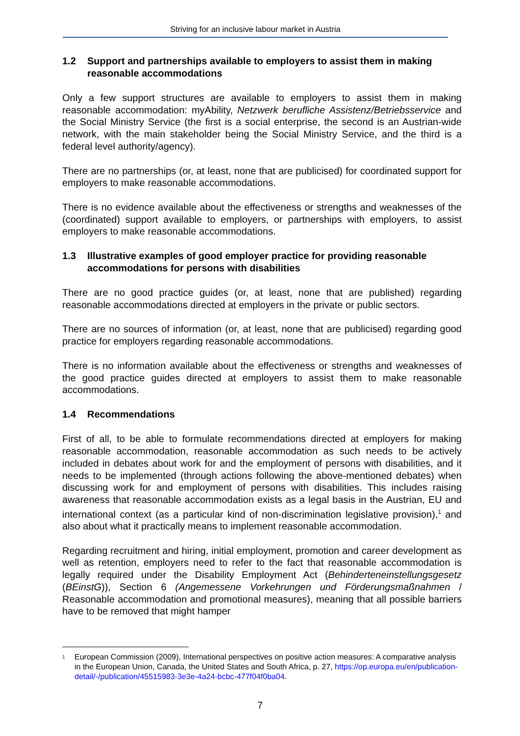Striving for an inclusive labour market in Austria
1.2 Support and partnerships available to employers to assist them in making reasonable accommodations
Only a few support structures are available to employers to assist them in making reasonable accommodation: myAbility, Netzwerk berufliche Assistenz/Betriebsservice and the Social Ministry Service (the first is a social enterprise, the second is an Austrian-wide network, with the main stakeholder being the Social Ministry Service, and the third is a federal level authority/agency).
There are no partnerships (or, at least, none that are publicised) for coordinated support for employers to make reasonable accommodations.
There is no evidence available about the effectiveness or strengths and weaknesses of the (coordinated) support available to employers, or partnerships with employers, to assist employers to make reasonable accommodations.
1.3 Illustrative examples of good employer practice for providing reasonable accommodations for persons with disabilities
There are no good practice guides (or, at least, none that are published) regarding reasonable accommodations directed at employers in the private or public sectors.
There are no sources of information (or, at least, none that are publicised) regarding good practice for employers regarding reasonable accommodations.
There is no information available about the effectiveness or strengths and weaknesses of the good practice guides directed at employers to assist them to make reasonable accommodations.
1.4 Recommendations
First of all, to be able to formulate recommendations directed at employers for making reasonable accommodation, reasonable accommodation as such needs to be actively included in debates about work for and the employment of persons with disabilities, and it needs to be implemented (through actions following the above-mentioned debates) when discussing work for and employment of persons with disabilities. This includes raising awareness that reasonable accommodation exists as a legal basis in the Austrian, EU and international context (as a particular kind of non-discrimination legislative provision),<sup>1</sup> and also about what it practically means to implement reasonable accommodation.
Regarding recruitment and hiring, initial employment, promotion and career development as well as retention, employers need to refer to the fact that reasonable accommodation is legally required under the Disability Employment Act (Behinderteneinstellungsgesetz (BEinstG)), Section 6 (Angemessene Vorkehrungen und Förderungsmaßnahmen / Reasonable accommodation and promotional measures), meaning that all possible barriers have to be removed that might hamper
<sup>1</sup> European Commission (2009), International perspectives on positive action measures: A comparative analysis in the European Union, Canada, the United States and South Africa, p. 27, https://op.europa.eu/en/publication-detail/-/publication/45515983-3e3e-4a24-bcbc-477f04f0ba04.
7